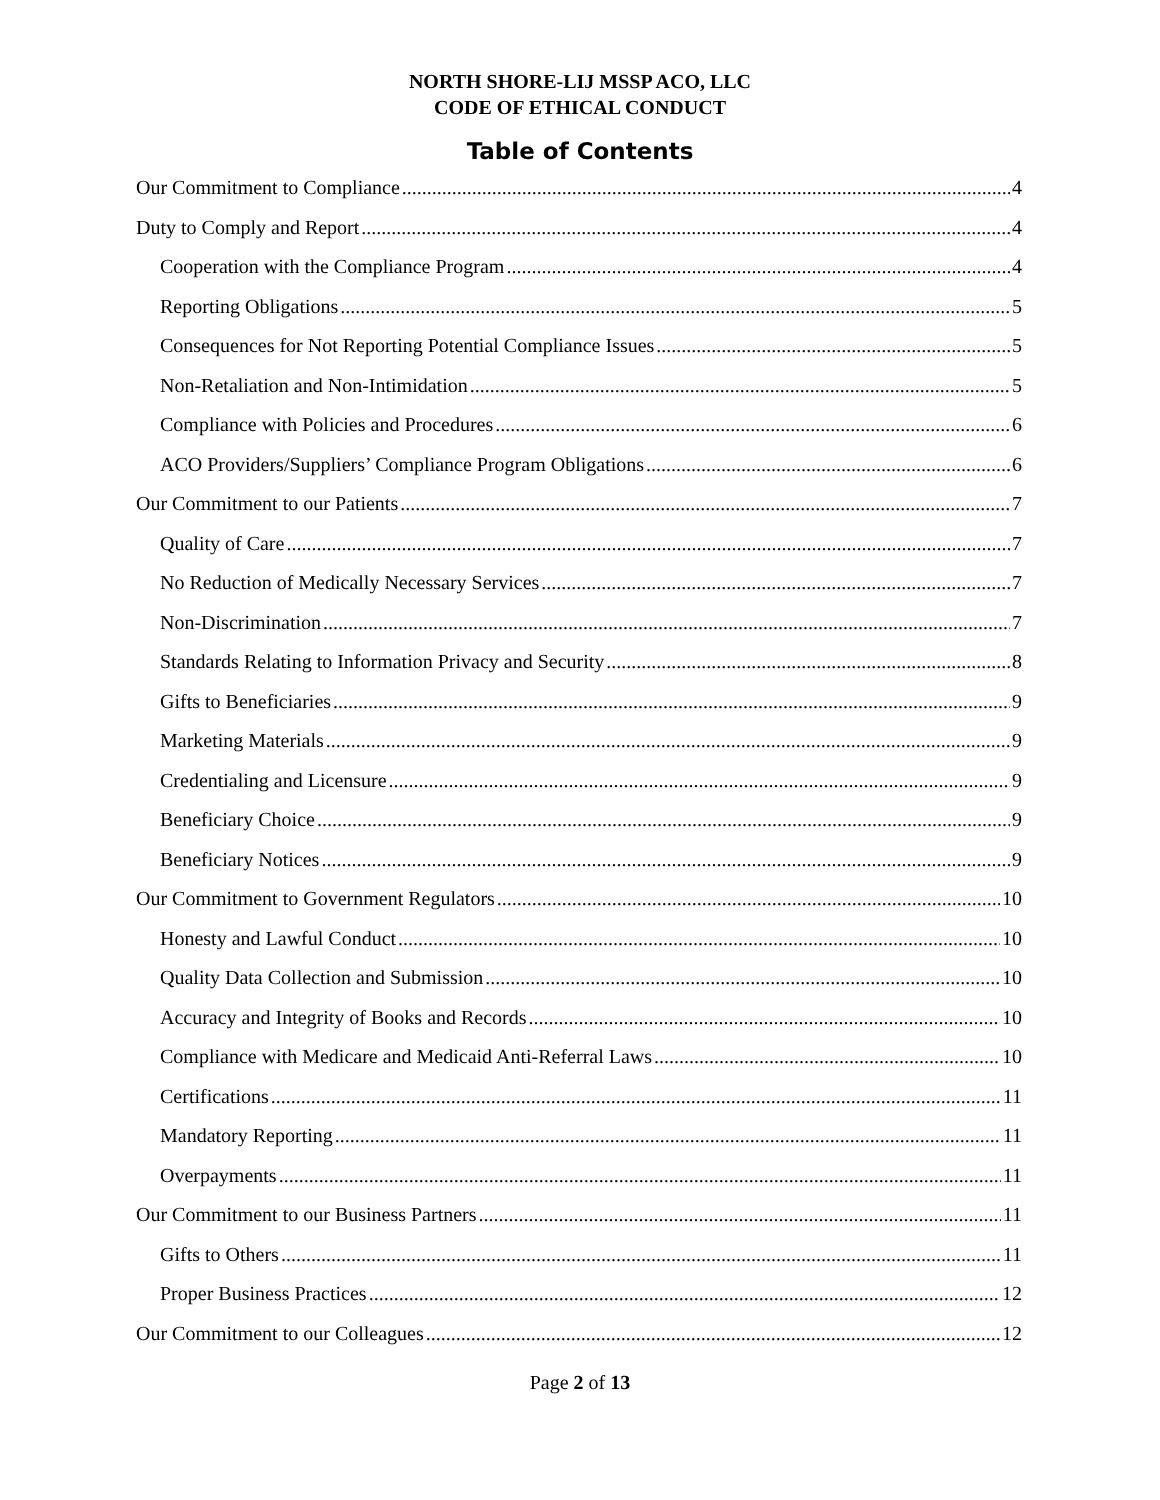NORTH SHORE-LIJ MSSP ACO, LLC
CODE OF ETHICAL CONDUCT
Table of Contents
Our Commitment to Compliance 4
Duty to Comply and Report 4
Cooperation with the Compliance Program 4
Reporting Obligations 5
Consequences for Not Reporting Potential Compliance Issues 5
Non-Retaliation and Non-Intimidation 5
Compliance with Policies and Procedures 6
ACO Providers/Suppliers’ Compliance Program Obligations 6
Our Commitment to our Patients 7
Quality of Care 7
No Reduction of Medically Necessary Services 7
Non-Discrimination 7
Standards Relating to Information Privacy and Security 8
Gifts to Beneficiaries 9
Marketing Materials 9
Credentialing and Licensure 9
Beneficiary Choice 9
Beneficiary Notices 9
Our Commitment to Government Regulators 10
Honesty and Lawful Conduct 10
Quality Data Collection and Submission 10
Accuracy and Integrity of Books and Records 10
Compliance with Medicare and Medicaid Anti-Referral Laws 10
Certifications 11
Mandatory Reporting 11
Overpayments 11
Our Commitment to our Business Partners 11
Gifts to Others 11
Proper Business Practices 12
Our Commitment to our Colleagues 12
Page 2 of 13